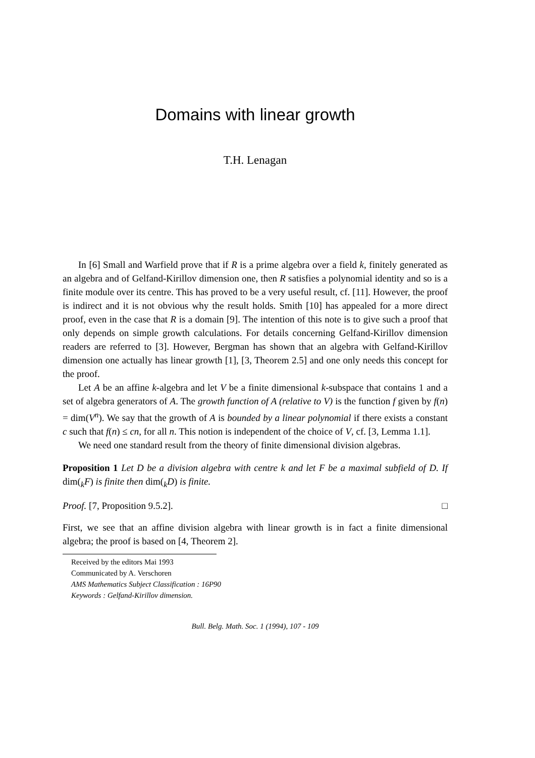Domains with linear growth
T.H. Lenagan
In [6] Small and Warfield prove that if R is a prime algebra over a field k, finitely generated as an algebra and of Gelfand-Kirillov dimension one, then R satisfies a polynomial identity and so is a finite module over its centre. This has proved to be a very useful result, cf. [11]. However, the proof is indirect and it is not obvious why the result holds. Smith [10] has appealed for a more direct proof, even in the case that R is a domain [9]. The intention of this note is to give such a proof that only depends on simple growth calculations. For details concerning Gelfand-Kirillov dimension readers are referred to [3]. However, Bergman has shown that an algebra with Gelfand-Kirillov dimension one actually has linear growth [1], [3, Theorem 2.5] and one only needs this concept for the proof.
Let A be an affine k-algebra and let V be a finite dimensional k-subspace that contains 1 and a set of algebra generators of A. The growth function of A (relative to V) is the function f given by f(n) = dim(V<sup>n</sup>). We say that the growth of A is bounded by a linear polynomial if there exists a constant c such that f(n) ≤ cn, for all n. This notion is independent of the choice of V, cf. [3, Lemma 1.1].
We need one standard result from the theory of finite dimensional division algebras.
Proposition 1 Let D be a division algebra with centre k and let F be a maximal subfield of D. If dim(<sub>k</sub>F) is finite then dim(<sub>k</sub>D) is finite.
Proof. [7, Proposition 9.5.2]. □
First, we see that an affine division algebra with linear growth is in fact a finite dimensional algebra; the proof is based on [4, Theorem 2].
Received by the editors Mai 1993
Communicated by A. Verschoren
AMS Mathematics Subject Classification : 16P90
Keywords : Gelfand-Kirillov dimension.
Bull. Belg. Math. Soc. 1 (1994), 107 - 109